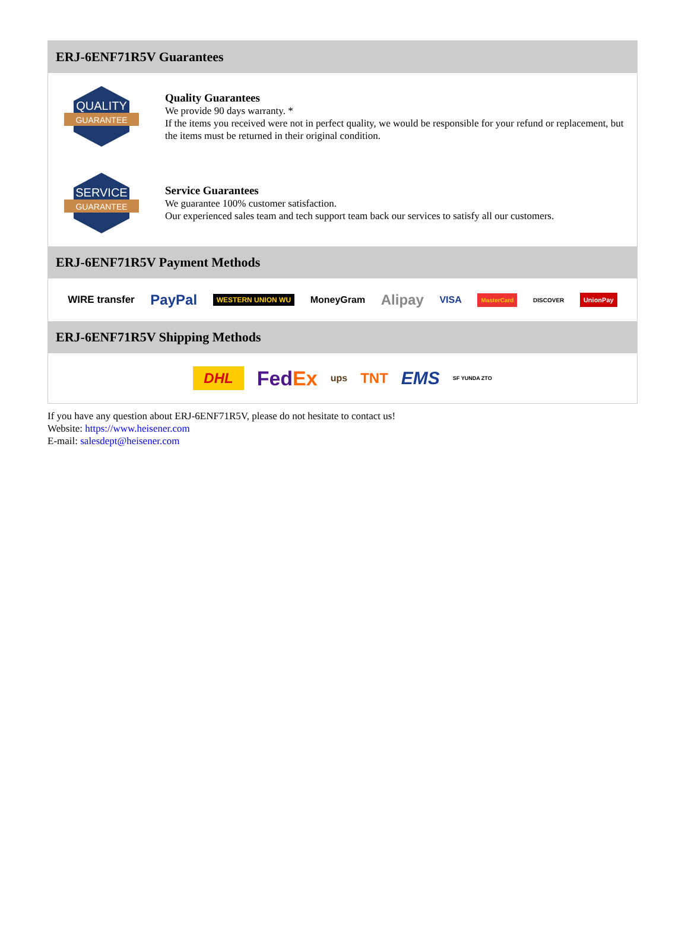ERJ-6ENF71R5V Guarantees
QUALITY
GUARANTEE
Quality Guarantees
We provide 90 days warranty. *
If the items you received were not in perfect quality, we would be responsible for your refund or replacement, but the items must be returned in their original condition.
SERVICE
GUARANTEE
Service Guarantees
We guarantee 100% customer satisfaction.
Our experienced sales team and tech support team back our services to satisfy all our customers.
ERJ-6ENF71R5V Payment Methods
WIRE transfer PayPal WESTERN UNION WU MoneyGram Alipay VISA MasterCard DISCOVER UnionPay
ERJ-6ENF71R5V Shipping Methods
DHL FedEx ups TNT EMS SF YUNDA ZTO
If you have any question about ERJ-6ENF71R5V, please do not hesitate to contact us!
Website: https://www.heisener.com
E-mail: salesdept@heisener.com